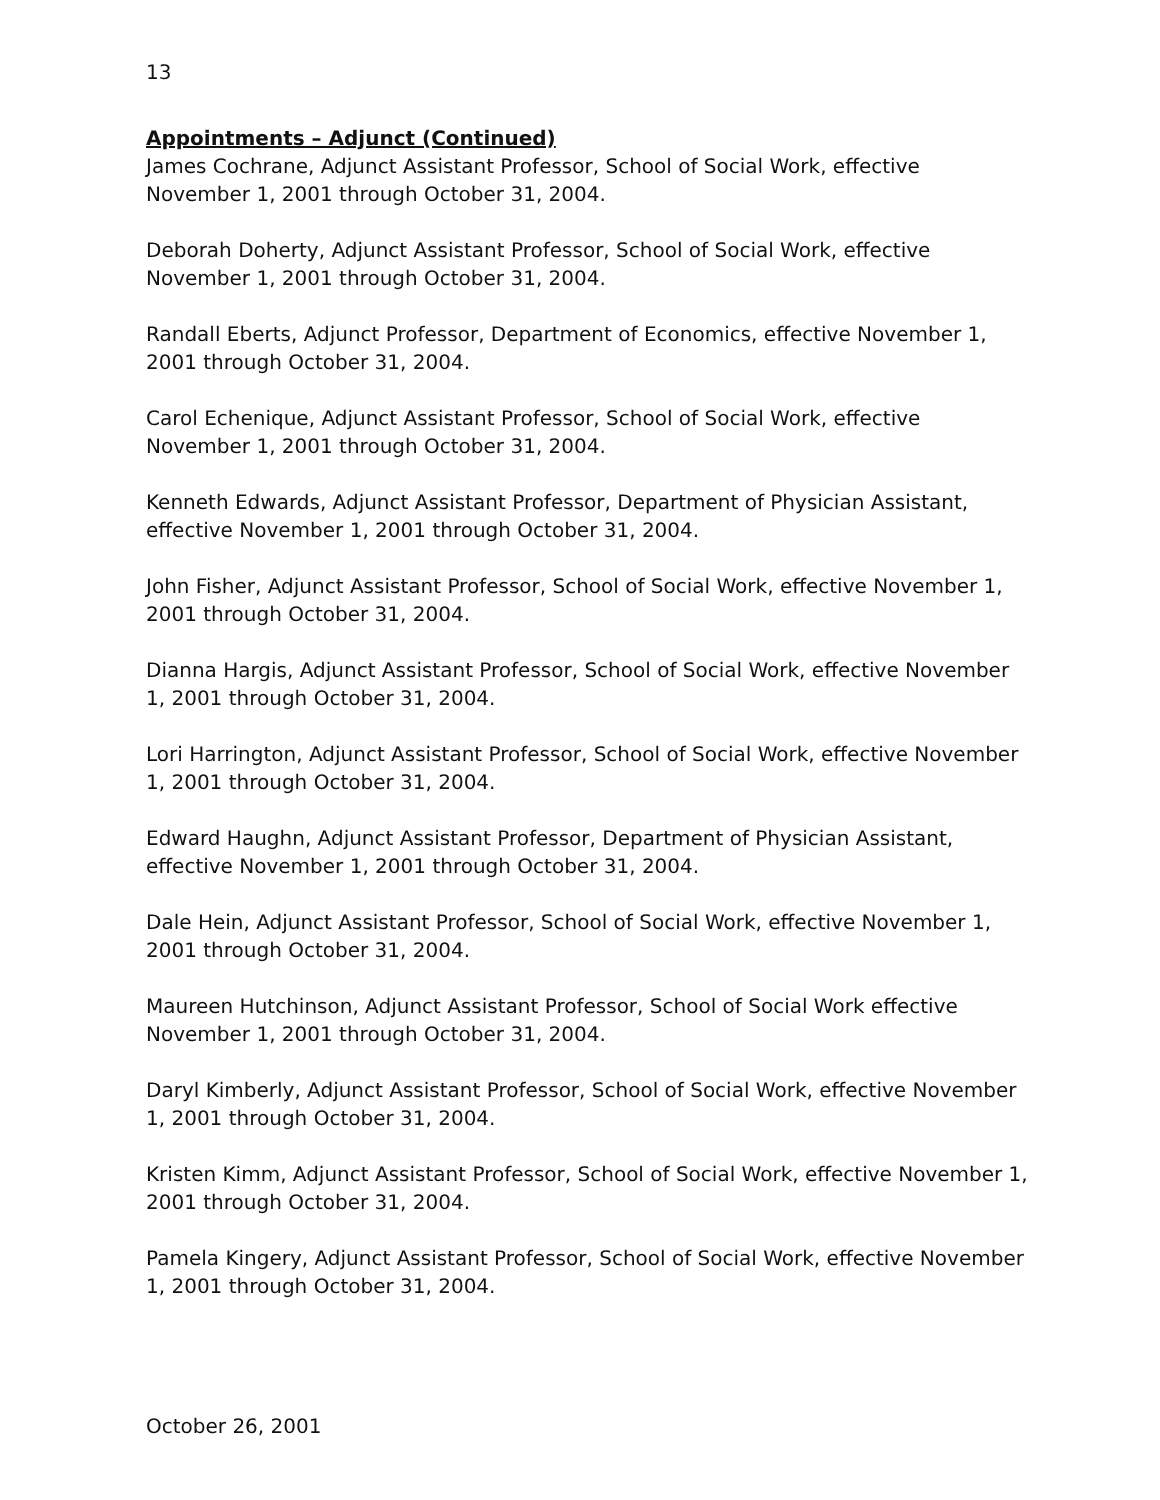13
Appointments – Adjunct (Continued)
James Cochrane, Adjunct Assistant Professor, School of Social Work, effective
November 1, 2001 through October 31, 2004.
Deborah Doherty, Adjunct Assistant Professor, School of Social Work, effective
November 1, 2001 through October 31, 2004.
Randall Eberts, Adjunct Professor, Department of Economics, effective November 1,
2001 through October 31, 2004.
Carol Echenique, Adjunct Assistant Professor, School of Social Work, effective
November 1, 2001 through October 31, 2004.
Kenneth Edwards, Adjunct Assistant Professor, Department of Physician Assistant,
effective November 1, 2001 through October 31, 2004.
John Fisher, Adjunct Assistant Professor, School of Social Work, effective November 1,
2001 through October 31, 2004.
Dianna Hargis, Adjunct Assistant Professor, School of Social Work, effective November
1, 2001 through October 31, 2004.
Lori Harrington, Adjunct Assistant Professor, School of Social Work, effective November
1, 2001 through October 31, 2004.
Edward Haughn, Adjunct Assistant Professor, Department of Physician Assistant,
effective November 1, 2001 through October 31, 2004.
Dale Hein, Adjunct Assistant Professor, School of Social Work, effective November 1,
2001 through October 31, 2004.
Maureen Hutchinson, Adjunct Assistant Professor, School of Social Work effective
November 1, 2001 through October 31, 2004.
Daryl Kimberly, Adjunct Assistant Professor, School of Social Work, effective November
1, 2001 through October 31, 2004.
Kristen Kimm, Adjunct Assistant Professor, School of Social Work, effective November 1,
2001 through October 31, 2004.
Pamela Kingery, Adjunct Assistant Professor, School of Social Work, effective November
1, 2001 through October 31, 2004.
October 26, 2001